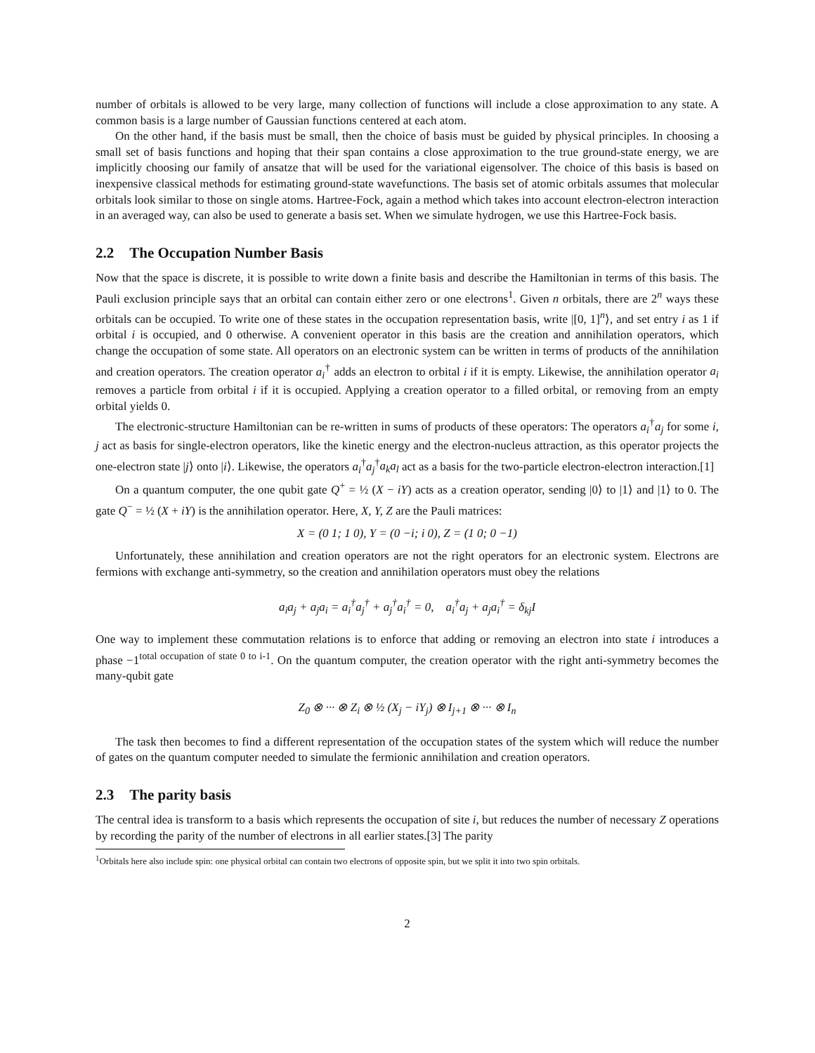number of orbitals is allowed to be very large, many collection of functions will include a close approximation to any state. A common basis is a large number of Gaussian functions centered at each atom.
On the other hand, if the basis must be small, then the choice of basis must be guided by physical principles. In choosing a small set of basis functions and hoping that their span contains a close approximation to the true ground-state energy, we are implicitly choosing our family of ansatze that will be used for the variational eigensolver. The choice of this basis is based on inexpensive classical methods for estimating ground-state wavefunctions. The basis set of atomic orbitals assumes that molecular orbitals look similar to those on single atoms. Hartree-Fock, again a method which takes into account electron-electron interaction in an averaged way, can also be used to generate a basis set. When we simulate hydrogen, we use this Hartree-Fock basis.
2.2 The Occupation Number Basis
Now that the space is discrete, it is possible to write down a finite basis and describe the Hamiltonian in terms of this basis. The Pauli exclusion principle says that an orbital can contain either zero or one electrons<sup>1</sup>. Given n orbitals, there are 2<sup>n</sup> ways these orbitals can be occupied. To write one of these states in the occupation representation basis, write |[0, 1]<sup>n</sup>⟩, and set entry i as 1 if orbital i is occupied, and 0 otherwise. A convenient operator in this basis are the creation and annihilation operators, which change the occupation of some state. All operators on an electronic system can be written in terms of products of the annihilation and creation operators. The creation operator a<sub>i</sub><sup>†</sup> adds an electron to orbital i if it is empty. Likewise, the annihilation operator a<sub>i</sub> removes a particle from orbital i if it is occupied. Applying a creation operator to a filled orbital, or removing from an empty orbital yields 0.
The electronic-structure Hamiltonian can be re-written in sums of products of these operators: The operators a<sub>i</sub><sup>†</sup>a<sub>j</sub> for some i, j act as basis for single-electron operators, like the kinetic energy and the electron-nucleus attraction, as this operator projects the one-electron state |j⟩ onto |i⟩. Likewise, the operators a<sub>i</sub><sup>†</sup>a<sub>j</sub><sup>†</sup>a<sub>k</sub>a<sub>l</sub> act as a basis for the two-particle electron-electron interaction.[1]
On a quantum computer, the one qubit gate Q<sup>+</sup> = ½ (X − iY) acts as a creation operator, sending |0⟩ to |1⟩ and |1⟩ to 0. The gate Q<sup>−</sup> = ½ (X + iY) is the annihilation operator. Here, X, Y, Z are the Pauli matrices:
X = (0 1; 1 0), Y = (0 −i; i 0), Z = (1 0; 0 −1)
Unfortunately, these annihilation and creation operators are not the right operators for an electronic system. Electrons are fermions with exchange anti-symmetry, so the creation and annihilation operators must obey the relations
a<sub>i</sub>a<sub>j</sub> + a<sub>j</sub>a<sub>i</sub> = a<sub>i</sub><sup>†</sup>a<sub>j</sub><sup>†</sup> + a<sub>j</sub><sup>†</sup>a<sub>i</sub><sup>†</sup> = 0, a<sub>i</sub><sup>†</sup>a<sub>j</sub> + a<sub>j</sub>a<sub>i</sub><sup>†</sup> = δ<sub>kj</sub>I
One way to implement these commutation relations is to enforce that adding or removing an electron into state i introduces a phase −1<sup>total occupation of state 0 to i-1</sup>. On the quantum computer, the creation operator with the right anti-symmetry becomes the many-qubit gate
Z<sub>0</sub> ⊗ ··· ⊗ Z<sub>i</sub> ⊗ ½ (X<sub>j</sub> − iY<sub>j</sub>) ⊗ I<sub>j+1</sub> ⊗ ··· ⊗ I<sub>n</sub>
The task then becomes to find a different representation of the occupation states of the system which will reduce the number of gates on the quantum computer needed to simulate the fermionic annihilation and creation operators.
2.3 The parity basis
The central idea is transform to a basis which represents the occupation of site i, but reduces the number of necessary Z operations by recording the parity of the number of electrons in all earlier states.[3] The parity
<sup>1</sup> Orbitals here also include spin: one physical orbital can contain two electrons of opposite spin, but we split it into two spin orbitals.
2